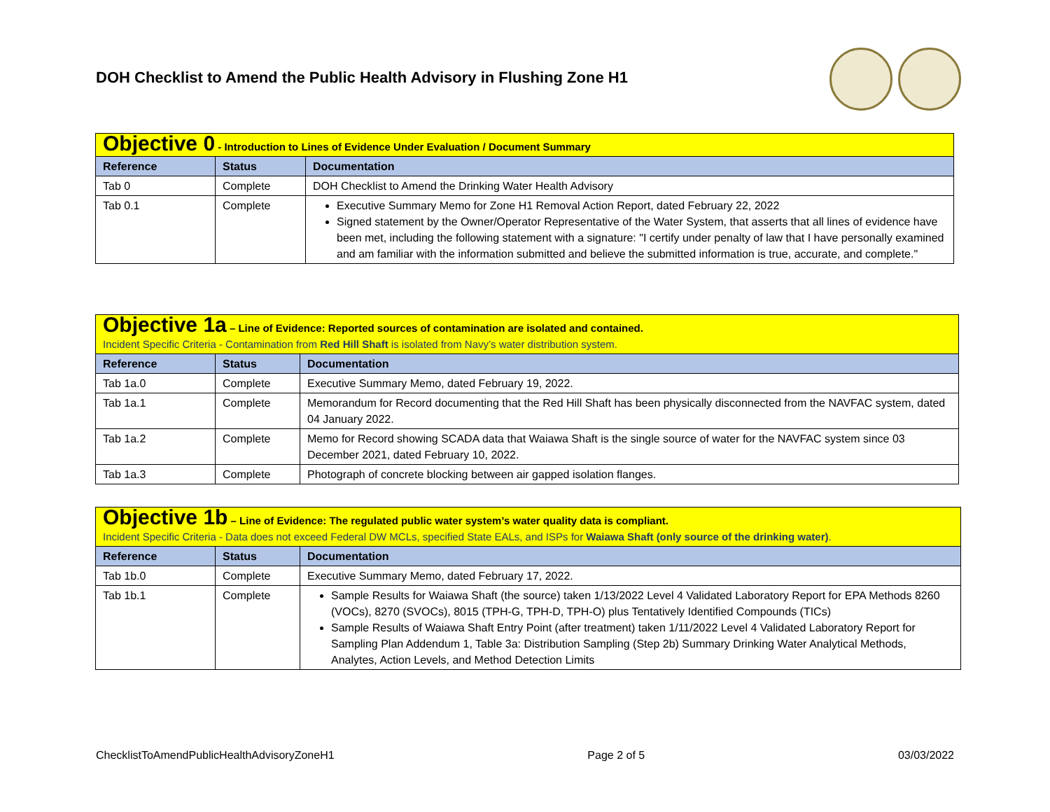DOH Checklist to Amend the Public Health Advisory in Flushing Zone H1
| Objective 0 - Introduction to Lines of Evidence Under Evaluation / Document Summary | | |
| Reference | Status | Documentation |
| Tab 0 | Complete | DOH Checklist to Amend the Drinking Water Health Advisory |
| Tab 0.1 | Complete | Executive Summary Memo for Zone H1 Removal Action Report, dated February 22, 2022 Signed statement by the Owner/Operator Representative of the Water System, that asserts that all lines of evidence have been met, including the following statement with a signature: "I certify under penalty of law that I have personally examined and am familiar with the information submitted and believe the submitted information is true, accurate, and complete." |
| Objective 1a – Line of Evidence: Reported sources of contamination are isolated and contained. Incident Specific Criteria - Contamination from Red Hill Shaft is isolated from Navy’s water distribution system. | | |
| Reference | Status | Documentation |
| Tab 1a.0 | Complete | Executive Summary Memo, dated February 19, 2022. |
| Tab 1a.1 | Complete | Memorandum for Record documenting that the Red Hill Shaft has been physically disconnected from the NAVFAC system, dated 04 January 2022. |
| Tab 1a.2 | Complete | Memo for Record showing SCADA data that Waiawa Shaft is the single source of water for the NAVFAC system since 03 December 2021, dated February 10, 2022. |
| Tab 1a.3 | Complete | Photograph of concrete blocking between air gapped isolation flanges. |
| Objective 1b – Line of Evidence: The regulated public water system’s water quality data is compliant. Incident Specific Criteria - Data does not exceed Federal DW MCLs, specified State EALs, and ISPs for Waiawa Shaft (only source of the drinking water) . | | |
| Reference | Status | Documentation |
| Tab 1b.0 | Complete | Executive Summary Memo, dated February 17, 2022. |
| Tab 1b.1 | Complete | Sample Results for Waiawa Shaft (the source) taken 1/13/2022 Level 4 Validated Laboratory Report for EPA Methods 8260 (VOCs), 8270 (SVOCs), 8015 (TPH-G, TPH-D, TPH-O) plus Tentatively Identified Compounds (TICs) Sample Results of Waiawa Shaft Entry Point (after treatment) taken 1/11/2022 Level 4 Validated Laboratory Report for Sampling Plan Addendum 1, Table 3a: Distribution Sampling (Step 2b) Summary Drinking Water Analytical Methods, Analytes, Action Levels, and Method Detection Limits |
ChecklistToAmendPublicHealthAdvisoryZoneH1 Page 2 of 5 03/03/2022